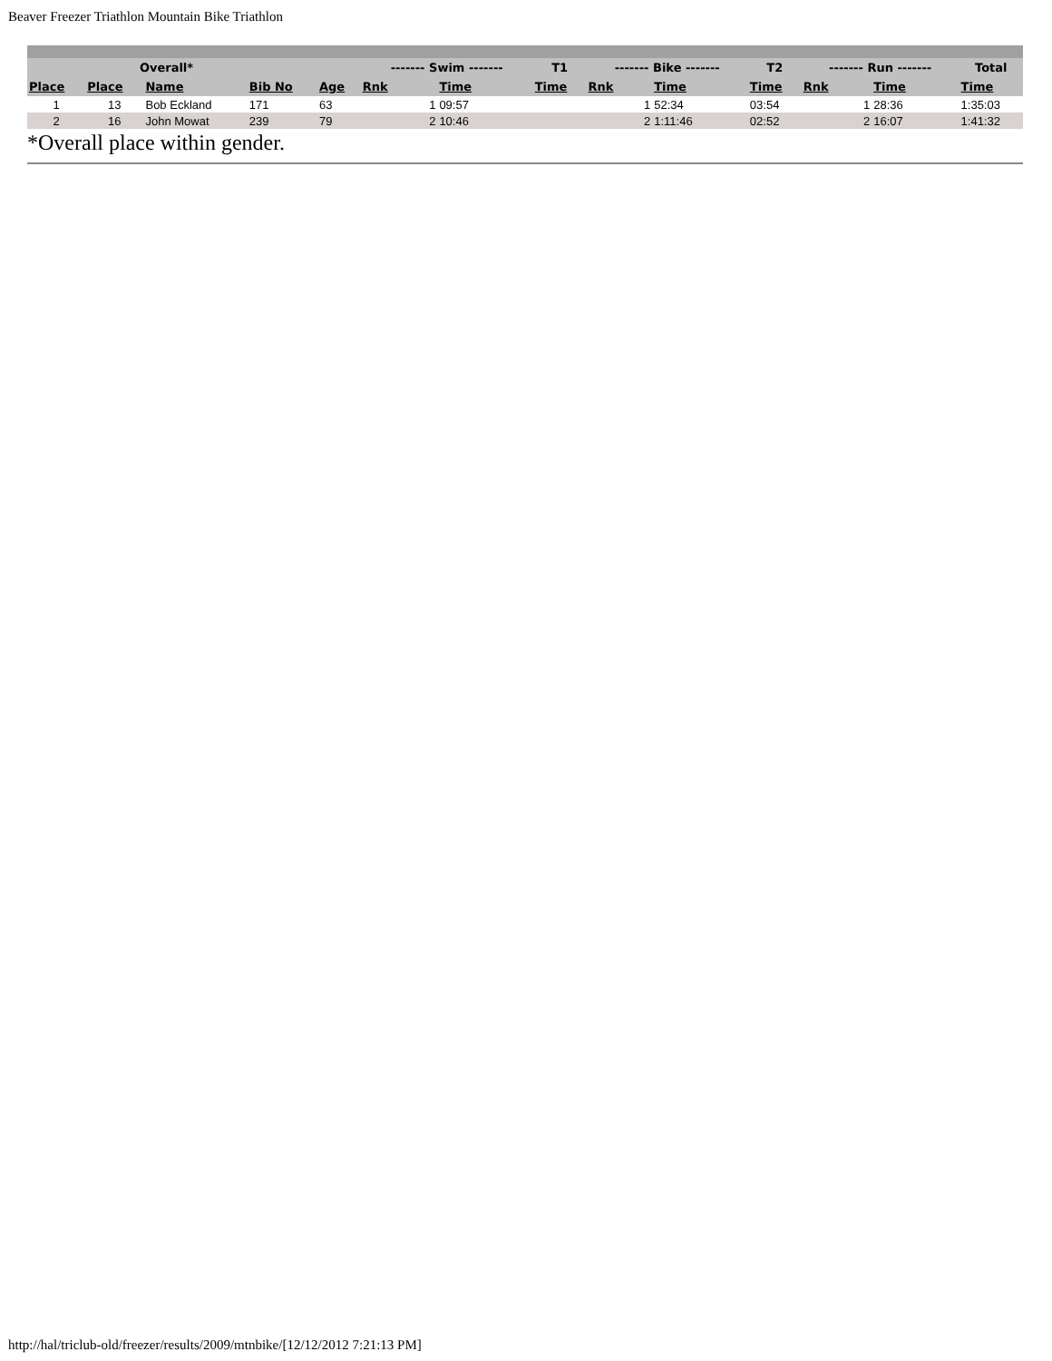Beaver Freezer Triathlon Mountain Bike Triathlon
| | Overall* | | | | ------- Swim ------- | | T1 | ------- Bike ------- | | T2 | ------- Run ------- | | Total |
| --- | --- | --- | --- | --- | --- | --- | --- | --- | --- | --- | --- | --- | --- |
| Place | Place | Name | Bib No | Age | Rnk | Time | Time | Rnk | Time | Time | Rnk | Time | Time |
| 1 | 13 | Bob Eckland | 171 | 63 | 1 | 09:57 | | 1 | 52:34 | 03:54 | 1 | 28:36 | 1:35:03 |
| 2 | 16 | John Mowat | 239 | 79 | 2 | 10:46 | | 2 | 1:11:46 | 02:52 | 2 | 16:07 | 1:41:32 |
*Overall place within gender.
http://hal/triclub-old/freezer/results/2009/mtnbike/[12/12/2012 7:21:13 PM]